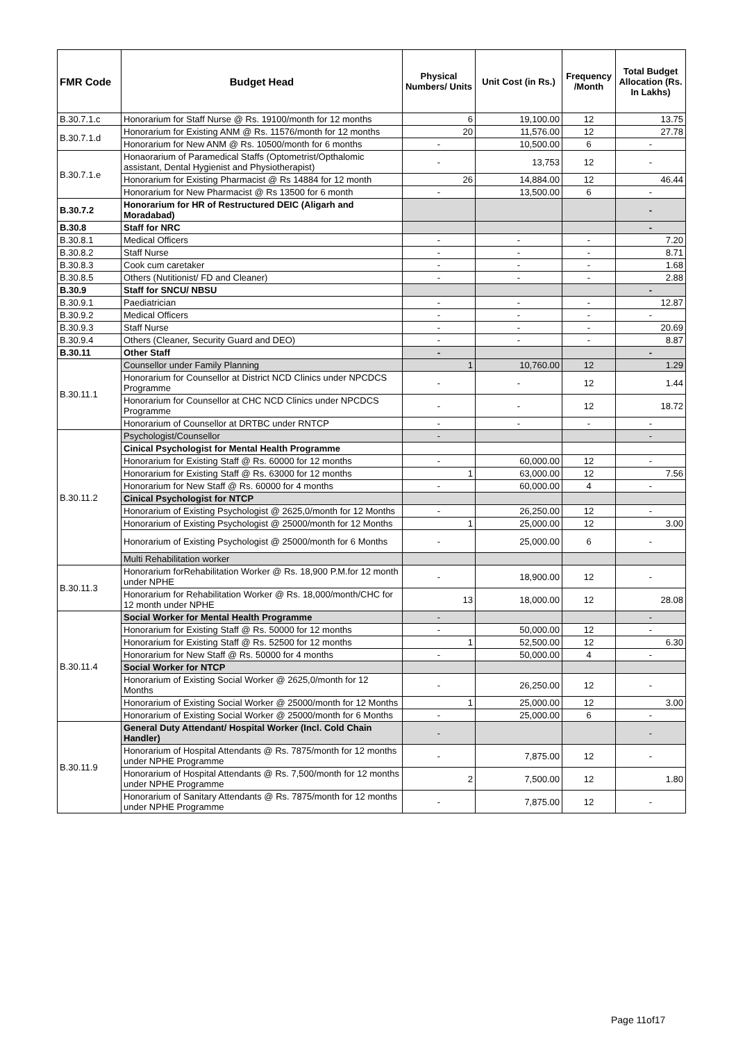| FMR Code | Budget Head | Physical Numbers/ Units | Unit Cost (in Rs.) | Frequency /Month | Total Budget Allocation (Rs. In Lakhs) |
| --- | --- | --- | --- | --- | --- |
| B.30.7.1.c | Honorarium for Staff Nurse @ Rs. 19100/month for 12 months | 6 | 19,100.00 | 12 | 13.75 |
| B.30.7.1.d | Honorarium for Existing ANM @ Rs. 11576/month for 12 months | 20 | 11,576.00 | 12 | 27.78 |
| | Honorarium for New ANM @ Rs. 10500/month for 6 months | - | 10,500.00 | 6 | - |
| B.30.7.1.e | Honaorarium of Paramedical Staffs (Optometrist/Opthalomic assistant, Dental Hygienist and Physiotherapist) | - | 13,753 | 12 | - |
| | Honorarium for Existing Pharmacist @ Rs 14884 for 12 month | 26 | 14,884.00 | 12 | 46.44 |
| | Honorarium for New Pharmacist @ Rs 13500 for 6 month | - | 13,500.00 | 6 | - |
| B.30.7.2 | Honorarium for HR of Restructured DEIC (Aligarh and Moradabad) | | | | - |
| B.30.8 | Staff for NRC | | | | - |
| B.30.8.1 | Medical Officers | - | - | - | 7.20 |
| B.30.8.2 | Staff Nurse | - | - | - | 8.71 |
| B.30.8.3 | Cook cum caretaker | - | - | - | 1.68 |
| B.30.8.5 | Others (Nutitionist/ FD and Cleaner) | - | - | - | 2.88 |
| B.30.9 | Staff for SNCU/ NBSU | | | | - |
| B.30.9.1 | Paediatrician | - | - | - | 12.87 |
| B.30.9.2 | Medical Officers | - | - | - | - |
| B.30.9.3 | Staff Nurse | - | - | - | 20.69 |
| B.30.9.4 | Others (Cleaner, Security Guard and DEO) | - | - | - | 8.87 |
| B.30.11 | Other Staff | - | | | - |
| B.30.11.1 | Counsellor under Family Planning | 1 | 10,760.00 | 12 | 1.29 |
| | Honorarium for Counsellor at District NCD Clinics under NPCDCS Programme | - | - | 12 | 1.44 |
| | Honorarium for Counsellor at CHC NCD Clinics under NPCDCS Programme | - | - | 12 | 18.72 |
| | Honorarium of Counsellor at DRTBC under RNTCP | - | - | - | - |
| B.30.11.2 | Psychologist/Counsellor | - | | | - |
| | Cinical Psychologist for Mental Health Programme | | | | |
| | Honorarium for Existing Staff @ Rs. 60000 for 12 months | - | 60,000.00 | 12 | - |
| | Honorarium for Existing Staff @ Rs. 63000 for 12 months | 1 | 63,000.00 | 12 | 7.56 |
| | Honorarium for New Staff @ Rs. 60000 for 4 months | - | 60,000.00 | 4 | - |
| | Cinical Psychologist for NTCP | | | | |
| | Honorarium of Existing Psychologist @ 2625,0/month for 12 Months | - | 26,250.00 | 12 | - |
| | Honorarium of Existing Psychologist @ 25000/month for 12 Months | 1 | 25,000.00 | 12 | 3.00 |
| | Honorarium of Existing Psychologist @ 25000/month for 6 Months | - | 25,000.00 | 6 | - |
| | Multi Rehabilitation worker | | | | |
| B.30.11.3 | Honorarium forRehabilitation Worker @ Rs. 18,900 P.M.for 12 month under NPHE | - | 18,900.00 | 12 | - |
| | Honorarium for Rehabilitation Worker @ Rs. 18,000/month/CHC for 12 month under NPHE | 13 | 18,000.00 | 12 | 28.08 |
| B.30.11.4 | Social Worker for Mental Health Programme | - | | | - |
| | Honorarium for Existing Staff @ Rs. 50000 for 12 months | - | 50,000.00 | 12 | - |
| | Honorarium for Existing Staff @ Rs. 52500 for 12 months | 1 | 52,500.00 | 12 | 6.30 |
| | Honorarium for New Staff @ Rs. 50000 for 4 months | - | 50,000.00 | 4 | - |
| | Social Worker for NTCP | | | | |
| | Honorarium of Existing Social Worker @ 2625,0/month for 12 Months | - | 26,250.00 | 12 | - |
| | Honorarium of Existing Social Worker @ 25000/month for 12 Months | 1 | 25,000.00 | 12 | 3.00 |
| | Honorarium of Existing Social Worker @ 25000/month for 6 Months | - | 25,000.00 | 6 | - |
| B.30.11.9 | General Duty Attendant/ Hospital Worker (Incl. Cold Chain Handler) | - | | | - |
| | Honorarium of Hospital Attendants @ Rs. 7875/month for 12 months under NPHE Programme | - | 7,875.00 | 12 | - |
| | Honorarium of Hospital Attendants @ Rs. 7,500/month for 12 months under NPHE Programme | 2 | 7,500.00 | 12 | 1.80 |
| | Honorarium of Sanitary Attendants @ Rs. 7875/month for 12 months under NPHE Programme | - | 7,875.00 | 12 | - |
Page 11of17